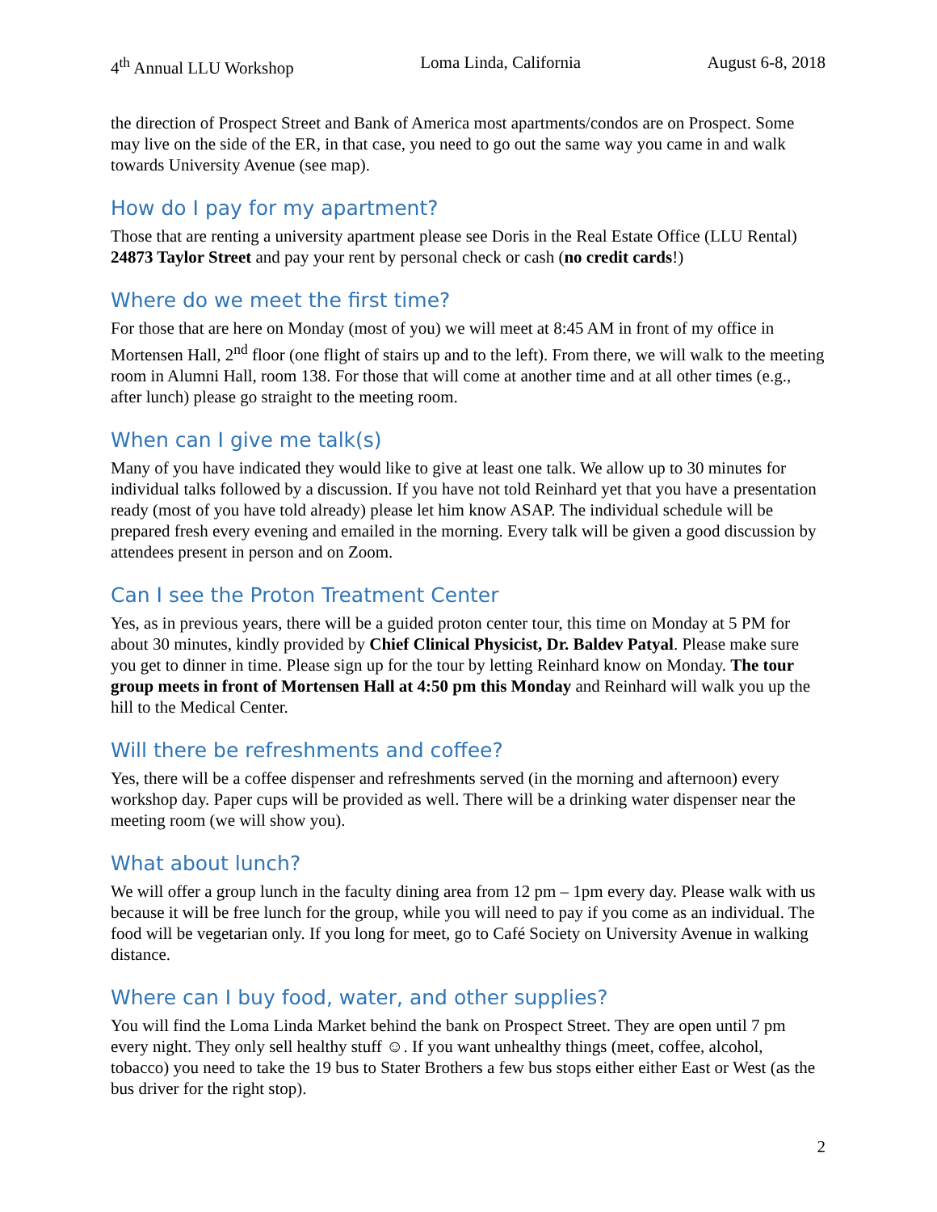4<sup>th</sup> Annual LLU Workshop Loma Linda, California August 6-8, 2018
the direction of Prospect Street and Bank of America most apartments/condos are on Prospect. Some may live on the side of the ER, in that case, you need to go out the same way you came in and walk towards University Avenue (see map).
How do I pay for my apartment?
Those that are renting a university apartment please see Doris in the Real Estate Office (LLU Rental) 24873 Taylor Street and pay your rent by personal check or cash (no credit cards!)
Where do we meet the first time?
For those that are here on Monday (most of you) we will meet at 8:45 AM in front of my office in Mortensen Hall, 2<sup>nd</sup> floor (one flight of stairs up and to the left). From there, we will walk to the meeting room in Alumni Hall, room 138. For those that will come at another time and at all other times (e.g., after lunch) please go straight to the meeting room.
When can I give me talk(s)
Many of you have indicated they would like to give at least one talk. We allow up to 30 minutes for individual talks followed by a discussion. If you have not told Reinhard yet that you have a presentation ready (most of you have told already) please let him know ASAP. The individual schedule will be prepared fresh every evening and emailed in the morning. Every talk will be given a good discussion by attendees present in person and on Zoom.
Can I see the Proton Treatment Center
Yes, as in previous years, there will be a guided proton center tour, this time on Monday at 5 PM for about 30 minutes, kindly provided by Chief Clinical Physicist, Dr. Baldev Patyal. Please make sure you get to dinner in time. Please sign up for the tour by letting Reinhard know on Monday. The tour group meets in front of Mortensen Hall at 4:50 pm this Monday and Reinhard will walk you up the hill to the Medical Center.
Will there be refreshments and coffee?
Yes, there will be a coffee dispenser and refreshments served (in the morning and afternoon) every workshop day. Paper cups will be provided as well. There will be a drinking water dispenser near the meeting room (we will show you).
What about lunch?
We will offer a group lunch in the faculty dining area from 12 pm – 1pm every day. Please walk with us because it will be free lunch for the group, while you will need to pay if you come as an individual. The food will be vegetarian only. If you long for meet, go to Café Society on University Avenue in walking distance.
Where can I buy food, water, and other supplies?
You will find the Loma Linda Market behind the bank on Prospect Street. They are open until 7 pm every night. They only sell healthy stuff ☺. If you want unhealthy things (meet, coffee, alcohol, tobacco) you need to take the 19 bus to Stater Brothers a few bus stops either either East or West (as the bus driver for the right stop).
2